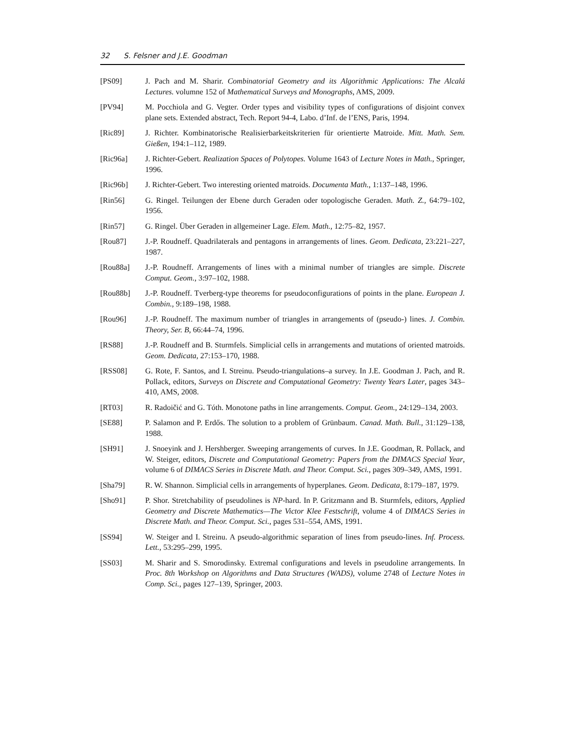32 S. Felsner and J.E. Goodman
[PS09] J. Pach and M. Sharir. Combinatorial Geometry and its Algorithmic Applications: The Alcalá Lectures. volumne 152 of Mathematical Surveys and Monographs, AMS, 2009.
[PV94] M. Pocchiola and G. Vegter. Order types and visibility types of configurations of disjoint convex plane sets. Extended abstract, Tech. Report 94-4, Labo. d’Inf. de l’ENS, Paris, 1994.
[Ric89] J. Richter. Kombinatorische Realisierbarkeitskriterien für orientierte Matroide. Mitt. Math. Sem. Gießen, 194:1–112, 1989.
[Ric96a] J. Richter-Gebert. Realization Spaces of Polytopes. Volume 1643 of Lecture Notes in Math., Springer, 1996.
[Ric96b] J. Richter-Gebert. Two interesting oriented matroids. Documenta Math., 1:137–148, 1996.
[Rin56] G. Ringel. Teilungen der Ebene durch Geraden oder topologische Geraden. Math. Z., 64:79–102, 1956.
[Rin57] G. Ringel. Über Geraden in allgemeiner Lage. Elem. Math., 12:75–82, 1957.
[Rou87] J.-P. Roudneff. Quadrilaterals and pentagons in arrangements of lines. Geom. Dedicata, 23:221–227, 1987.
[Rou88a] J.-P. Roudneff. Arrangements of lines with a minimal number of triangles are simple. Discrete Comput. Geom., 3:97–102, 1988.
[Rou88b] J.-P. Roudneff. Tverberg-type theorems for pseudoconfigurations of points in the plane. European J. Combin., 9:189–198, 1988.
[Rou96] J.-P. Roudneff. The maximum number of triangles in arrangements of (pseudo-) lines. J. Combin. Theory, Ser. B, 66:44–74, 1996.
[RS88] J.-P. Roudneff and B. Sturmfels. Simplicial cells in arrangements and mutations of oriented matroids. Geom. Dedicata, 27:153–170, 1988.
[RSS08] G. Rote, F. Santos, and I. Streinu. Pseudo-triangulations–a survey. In J.E. Goodman J. Pach, and R. Pollack, editors, Surveys on Discrete and Computational Geometry: Twenty Years Later, pages 343–410, AMS, 2008.
[RT03] R. Radoičić and G. Tóth. Monotone paths in line arrangements. Comput. Geom., 24:129–134, 2003.
[SE88] P. Salamon and P. Erdős. The solution to a problem of Grünbaum. Canad. Math. Bull., 31:129–138, 1988.
[SH91] J. Snoeyink and J. Hershberger. Sweeping arrangements of curves. In J.E. Goodman, R. Pollack, and W. Steiger, editors, Discrete and Computational Geometry: Papers from the DIMACS Special Year, volume 6 of DIMACS Series in Discrete Math. and Theor. Comput. Sci., pages 309–349, AMS, 1991.
[Sha79] R. W. Shannon. Simplicial cells in arrangements of hyperplanes. Geom. Dedicata, 8:179–187, 1979.
[Sho91] P. Shor. Stretchability of pseudolines is NP-hard. In P. Gritzmann and B. Sturmfels, editors, Applied Geometry and Discrete Mathematics—The Victor Klee Festschrift, volume 4 of DIMACS Series in Discrete Math. and Theor. Comput. Sci., pages 531–554, AMS, 1991.
[SS94] W. Steiger and I. Streinu. A pseudo-algorithmic separation of lines from pseudo-lines. Inf. Process. Lett., 53:295–299, 1995.
[SS03] M. Sharir and S. Smorodinsky. Extremal configurations and levels in pseudoline arrangements. In Proc. 8th Workshop on Algorithms and Data Structures (WADS), volume 2748 of Lecture Notes in Comp. Sci., pages 127–139, Springer, 2003.